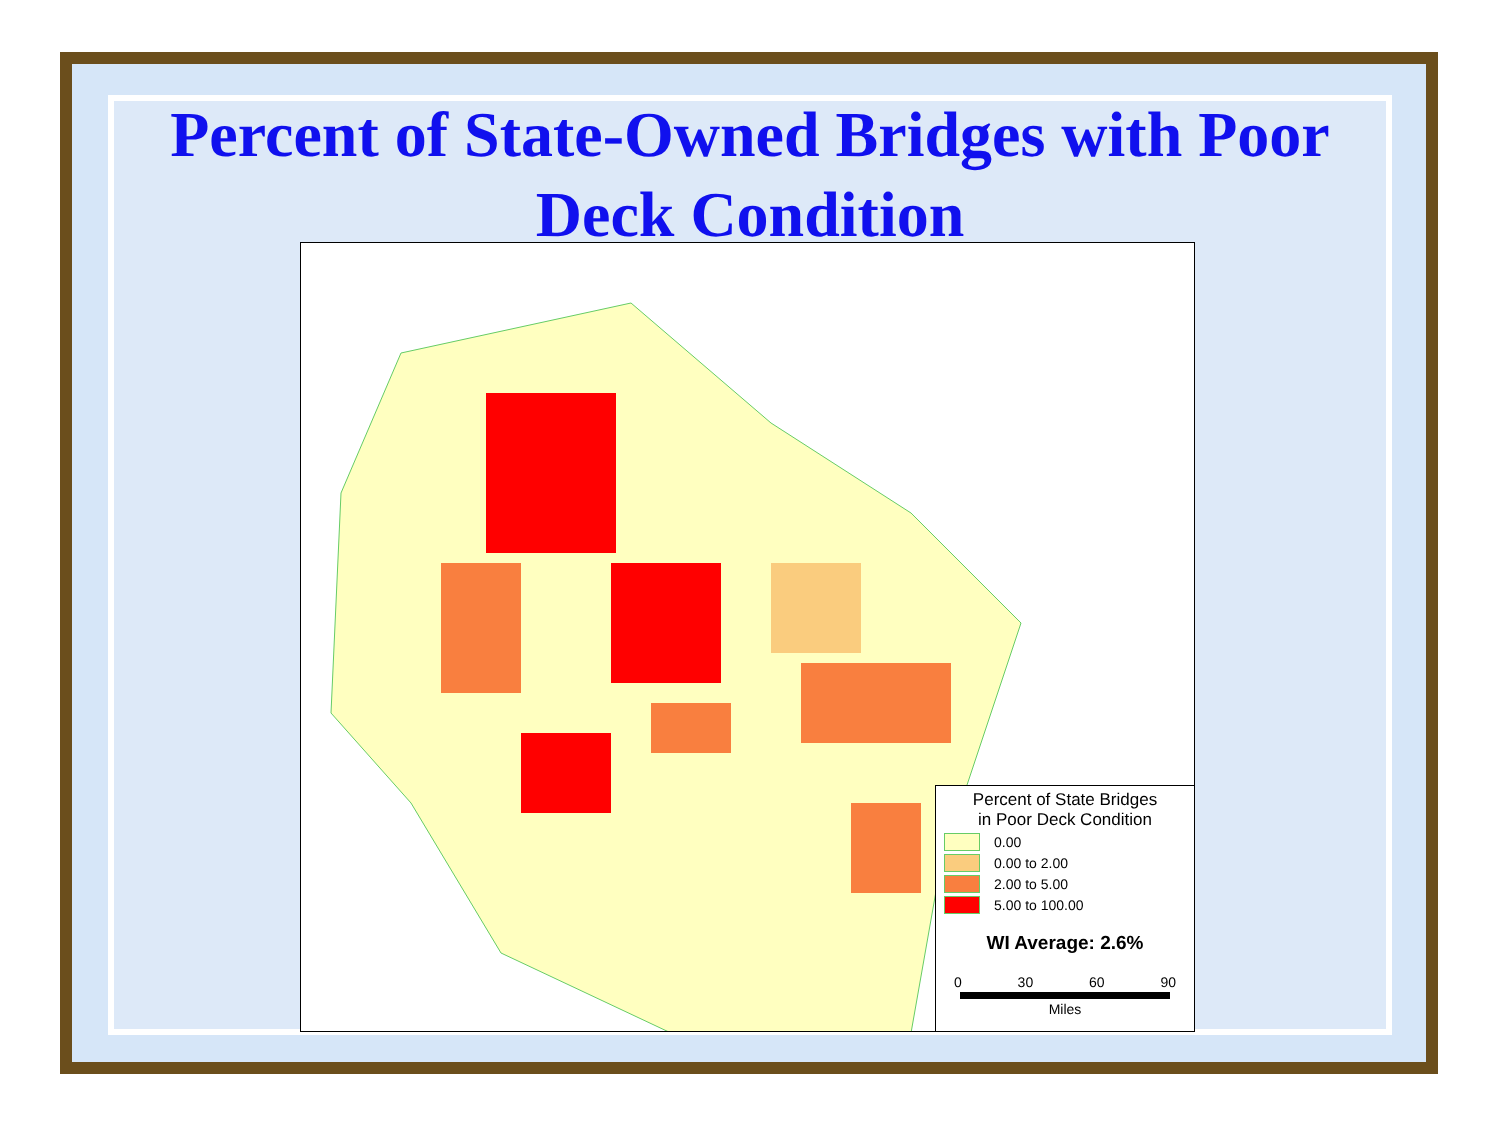Percent of State-Owned Bridges with Poor
Deck Condition
Percent of State Bridges
in Poor Deck Condition
0.00
0.00 to 2.00
2.00 to 5.00
5.00 to 100.00
WI Average: 2.6%
0 30 60 90
Miles
0 0 0 5.56 0 0 5.26 5 0 0 4.69 6.9 2 0 0 10 0 4 3.41 3.85 4.2 0 0 0 1.79 7.14 0 4 0 5.63 2.7 6.85 0 0 0 1.27 0.46 0 0 1.95 3.75 0 0 0 0 1.12 0 0 0 0 0 1.32 0 2.06 4.76 0 2 3.13 3.17 2.86 10.59 4.85 3.03 0 2.13 0 0 0 2.61 1.79